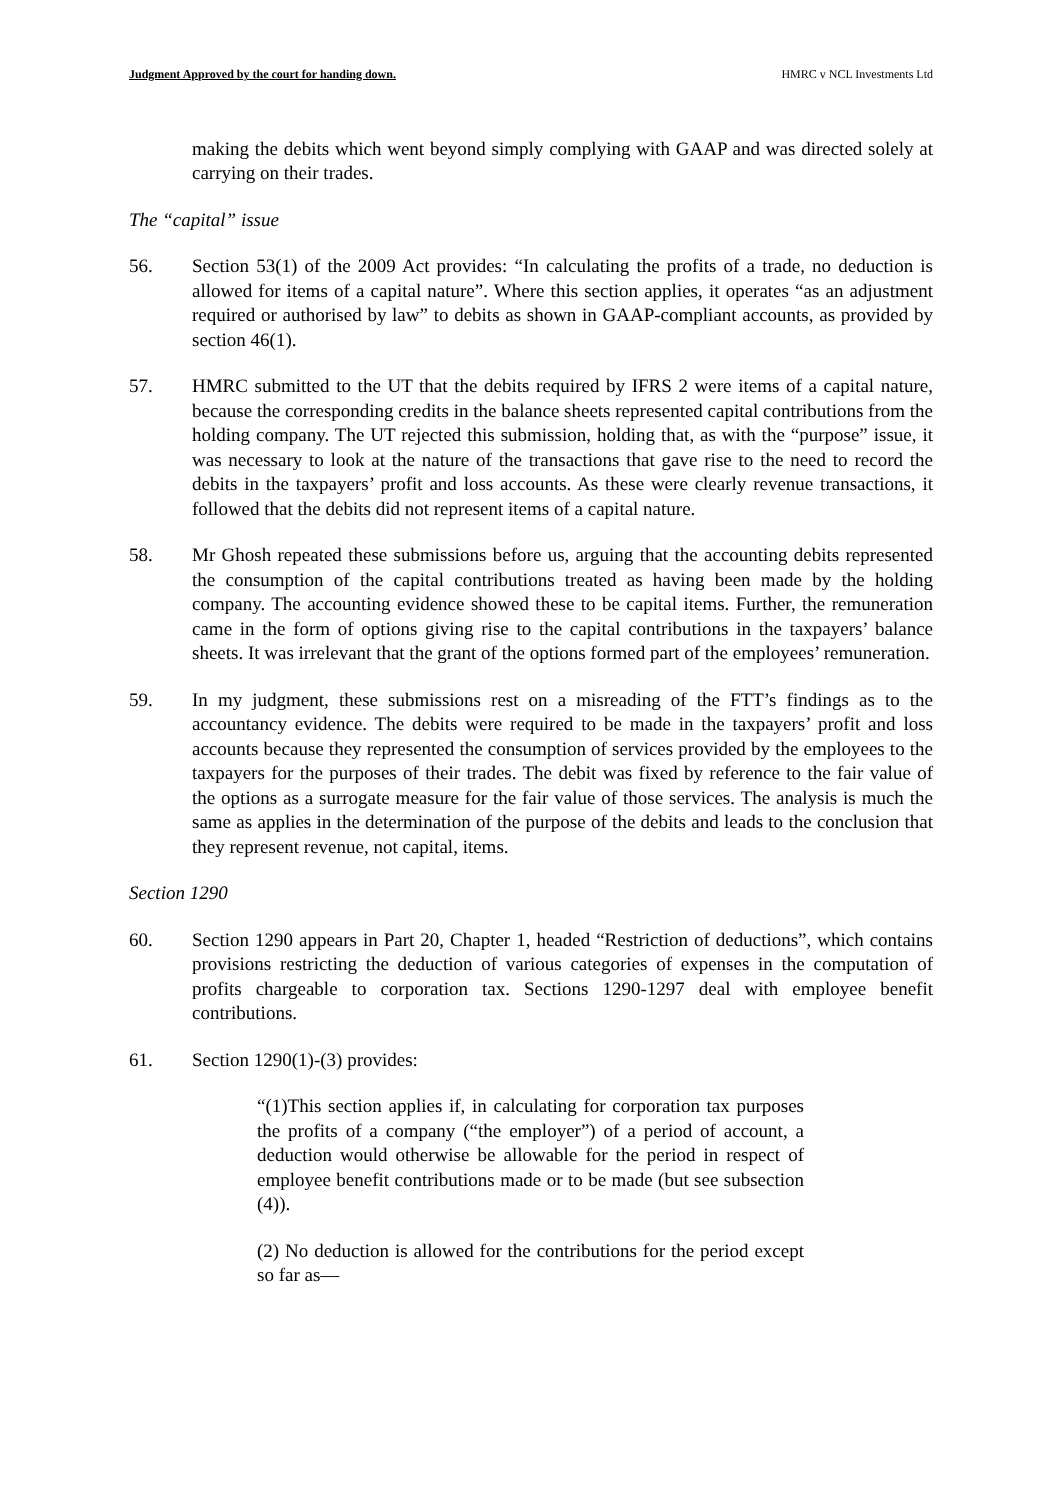Judgment Approved by the court for handing down. HMRC v NCL Investments Ltd
making the debits which went beyond simply complying with GAAP and was directed solely at carrying on their trades.
The “capital” issue
56. Section 53(1) of the 2009 Act provides: “In calculating the profits of a trade, no deduction is allowed for items of a capital nature”. Where this section applies, it operates “as an adjustment required or authorised by law” to debits as shown in GAAP-compliant accounts, as provided by section 46(1).
57. HMRC submitted to the UT that the debits required by IFRS 2 were items of a capital nature, because the corresponding credits in the balance sheets represented capital contributions from the holding company. The UT rejected this submission, holding that, as with the “purpose” issue, it was necessary to look at the nature of the transactions that gave rise to the need to record the debits in the taxpayers’ profit and loss accounts. As these were clearly revenue transactions, it followed that the debits did not represent items of a capital nature.
58. Mr Ghosh repeated these submissions before us, arguing that the accounting debits represented the consumption of the capital contributions treated as having been made by the holding company. The accounting evidence showed these to be capital items. Further, the remuneration came in the form of options giving rise to the capital contributions in the taxpayers’ balance sheets. It was irrelevant that the grant of the options formed part of the employees’ remuneration.
59. In my judgment, these submissions rest on a misreading of the FTT’s findings as to the accountancy evidence. The debits were required to be made in the taxpayers’ profit and loss accounts because they represented the consumption of services provided by the employees to the taxpayers for the purposes of their trades. The debit was fixed by reference to the fair value of the options as a surrogate measure for the fair value of those services. The analysis is much the same as applies in the determination of the purpose of the debits and leads to the conclusion that they represent revenue, not capital, items.
Section 1290
60. Section 1290 appears in Part 20, Chapter 1, headed “Restriction of deductions”, which contains provisions restricting the deduction of various categories of expenses in the computation of profits chargeable to corporation tax. Sections 1290-1297 deal with employee benefit contributions.
61. Section 1290(1)-(3) provides:
“(1)This section applies if, in calculating for corporation tax purposes the profits of a company (“the employer”) of a period of account, a deduction would otherwise be allowable for the period in respect of employee benefit contributions made or to be made (but see subsection (4)).
(2) No deduction is allowed for the contributions for the period except so far as—